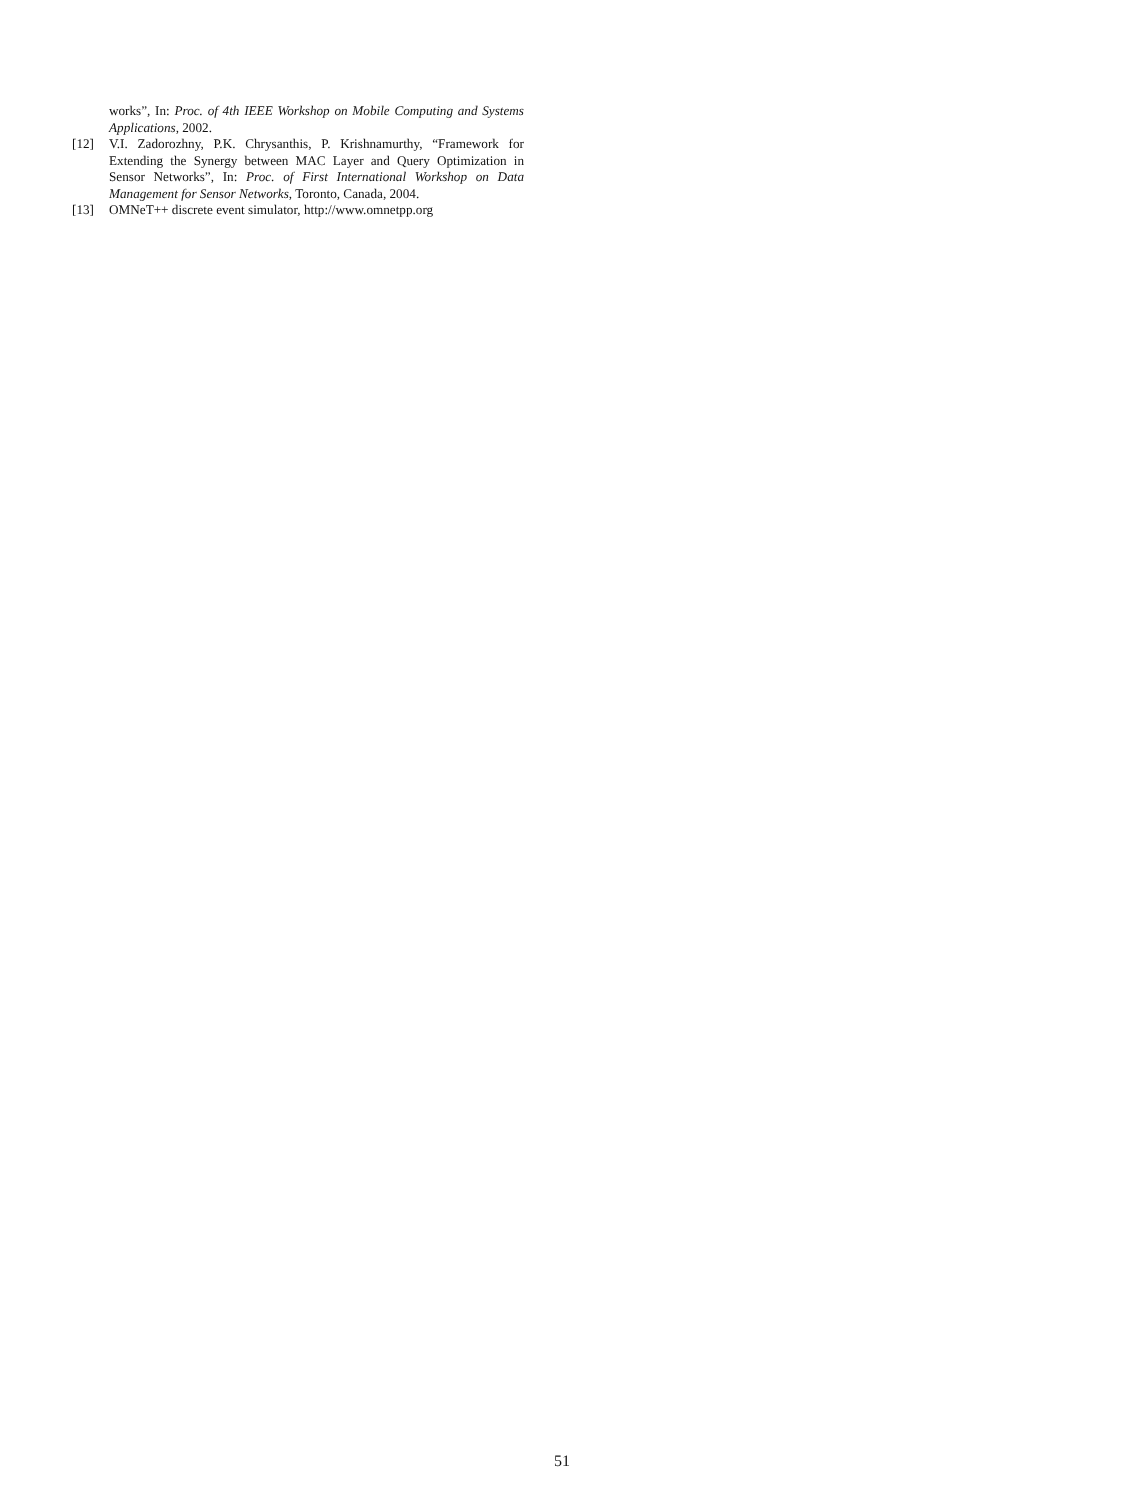works”, In: Proc. of 4th IEEE Workshop on Mobile Computing and Systems Applications, 2002.
[12] V.I. Zadorozhny, P.K. Chrysanthis, P. Krishnamurthy, “Framework for Extending the Synergy between MAC Layer and Query Optimization in Sensor Networks”, In: Proc. of First International Workshop on Data Management for Sensor Networks, Toronto, Canada, 2004.
[13] OMNeT++ discrete event simulator, http://www.omnetpp.org
51